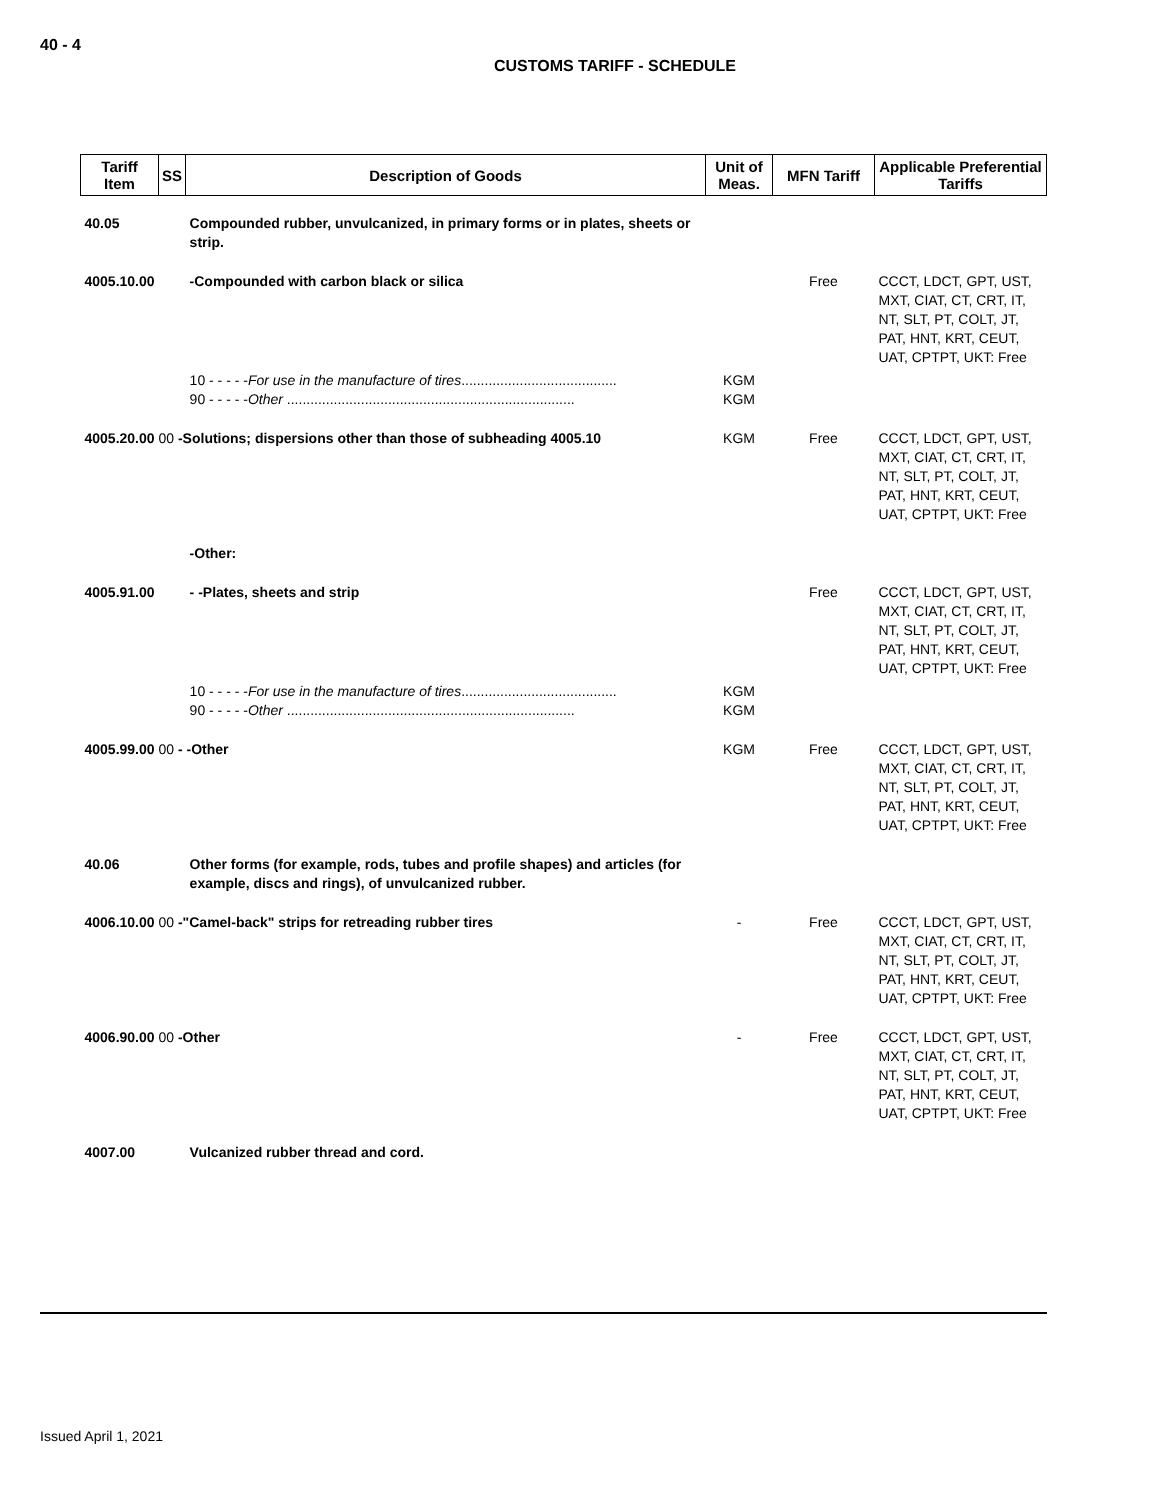40 - 4
CUSTOMS TARIFF - SCHEDULE
| Tariff Item | SS | Description of Goods | Unit of Meas. | MFN Tariff | Applicable Preferential Tariffs |
| --- | --- | --- | --- | --- | --- |
| 40.05 | | Compounded rubber, unvulcanized, in primary forms or in plates, sheets or strip. | | | |
| 4005.10.00 | | -Compounded with carbon black or silica | | Free | CCCT, LDCT, GPT, UST, MXT, CIAT, CT, CRT, IT, NT, SLT, PT, COLT, JT, PAT, HNT, KRT, CEUT, UAT, CPTPT, UKT: Free |
| | | 10 - - - - - For use in the manufacture of tires ........................................ 90 - - - - - Other .......................................................................... | KGM KGM | | |
| 4005.20.00 00 -Solutions; dispersions other than those of subheading 4005.10 | | | KGM | Free | CCCT, LDCT, GPT, UST, MXT, CIAT, CT, CRT, IT, NT, SLT, PT, COLT, JT, PAT, HNT, KRT, CEUT, UAT, CPTPT, UKT: Free |
| | | -Other: | | | |
| 4005.91.00 | | - -Plates, sheets and strip | | Free | CCCT, LDCT, GPT, UST, MXT, CIAT, CT, CRT, IT, NT, SLT, PT, COLT, JT, PAT, HNT, KRT, CEUT, UAT, CPTPT, UKT: Free |
| | | 10 - - - - - For use in the manufacture of tires ........................................ 90 - - - - - Other .......................................................................... | KGM KGM | | |
| 4005.99.00 00 - -Other | | | KGM | Free | CCCT, LDCT, GPT, UST, MXT, CIAT, CT, CRT, IT, NT, SLT, PT, COLT, JT, PAT, HNT, KRT, CEUT, UAT, CPTPT, UKT: Free |
| 40.06 | | Other forms (for example, rods, tubes and profile shapes) and articles (for example, discs and rings), of unvulcanized rubber. | | | |
| 4006.10.00 00 -"Camel-back" strips for retreading rubber tires | | | - | Free | CCCT, LDCT, GPT, UST, MXT, CIAT, CT, CRT, IT, NT, SLT, PT, COLT, JT, PAT, HNT, KRT, CEUT, UAT, CPTPT, UKT: Free |
| 4006.90.00 00 -Other | | | - | Free | CCCT, LDCT, GPT, UST, MXT, CIAT, CT, CRT, IT, NT, SLT, PT, COLT, JT, PAT, HNT, KRT, CEUT, UAT, CPTPT, UKT: Free |
| 4007.00 | | Vulcanized rubber thread and cord. | | | |
Issued April 1, 2021